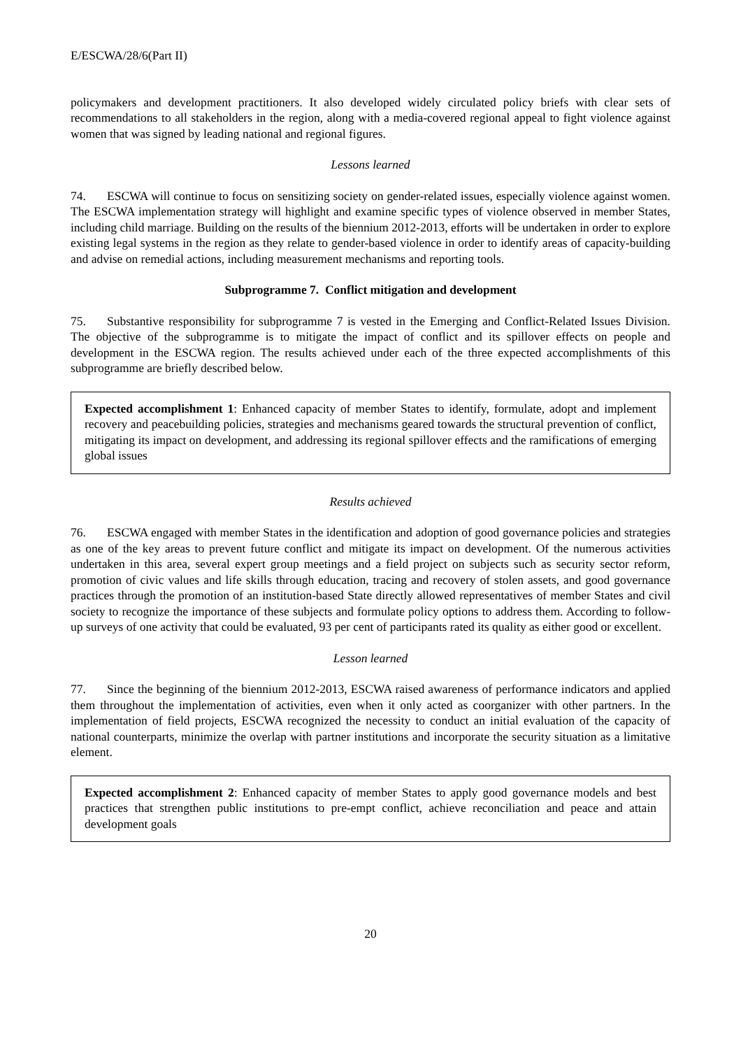E/ESCWA/28/6(Part II)
policymakers and development practitioners. It also developed widely circulated policy briefs with clear sets of recommendations to all stakeholders in the region, along with a media-covered regional appeal to fight violence against women that was signed by leading national and regional figures.
Lessons learned
74. ESCWA will continue to focus on sensitizing society on gender-related issues, especially violence against women. The ESCWA implementation strategy will highlight and examine specific types of violence observed in member States, including child marriage. Building on the results of the biennium 2012-2013, efforts will be undertaken in order to explore existing legal systems in the region as they relate to gender-based violence in order to identify areas of capacity-building and advise on remedial actions, including measurement mechanisms and reporting tools.
Subprogramme 7. Conflict mitigation and development
75. Substantive responsibility for subprogramme 7 is vested in the Emerging and Conflict-Related Issues Division. The objective of the subprogramme is to mitigate the impact of conflict and its spillover effects on people and development in the ESCWA region. The results achieved under each of the three expected accomplishments of this subprogramme are briefly described below.
Expected accomplishment 1: Enhanced capacity of member States to identify, formulate, adopt and implement recovery and peacebuilding policies, strategies and mechanisms geared towards the structural prevention of conflict, mitigating its impact on development, and addressing its regional spillover effects and the ramifications of emerging global issues
Results achieved
76. ESCWA engaged with member States in the identification and adoption of good governance policies and strategies as one of the key areas to prevent future conflict and mitigate its impact on development. Of the numerous activities undertaken in this area, several expert group meetings and a field project on subjects such as security sector reform, promotion of civic values and life skills through education, tracing and recovery of stolen assets, and good governance practices through the promotion of an institution-based State directly allowed representatives of member States and civil society to recognize the importance of these subjects and formulate policy options to address them. According to follow-up surveys of one activity that could be evaluated, 93 per cent of participants rated its quality as either good or excellent.
Lesson learned
77. Since the beginning of the biennium 2012-2013, ESCWA raised awareness of performance indicators and applied them throughout the implementation of activities, even when it only acted as coorganizer with other partners. In the implementation of field projects, ESCWA recognized the necessity to conduct an initial evaluation of the capacity of national counterparts, minimize the overlap with partner institutions and incorporate the security situation as a limitative element.
Expected accomplishment 2: Enhanced capacity of member States to apply good governance models and best practices that strengthen public institutions to pre-empt conflict, achieve reconciliation and peace and attain development goals
20